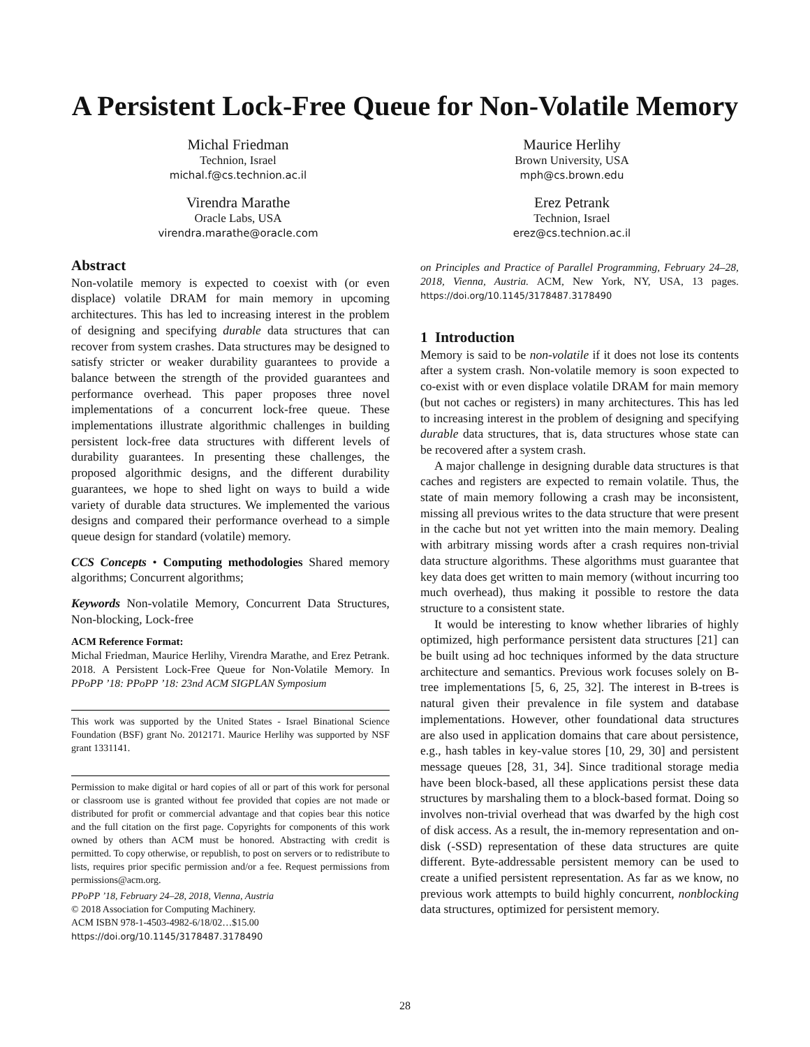A Persistent Lock-Free Queue for Non-Volatile Memory
Michal Friedman
Technion, Israel
michal.f@cs.technion.ac.il
Virendra Marathe
Oracle Labs, USA
virendra.marathe@oracle.com
Maurice Herlihy
Brown University, USA
mph@cs.brown.edu
Erez Petrank
Technion, Israel
erez@cs.technion.ac.il
Abstract
Non-volatile memory is expected to coexist with (or even displace) volatile DRAM for main memory in upcoming architectures. This has led to increasing interest in the problem of designing and specifying durable data structures that can recover from system crashes. Data structures may be designed to satisfy stricter or weaker durability guarantees to provide a balance between the strength of the provided guarantees and performance overhead. This paper proposes three novel implementations of a concurrent lock-free queue. These implementations illustrate algorithmic challenges in building persistent lock-free data structures with different levels of durability guarantees. In presenting these challenges, the proposed algorithmic designs, and the different durability guarantees, we hope to shed light on ways to build a wide variety of durable data structures. We implemented the various designs and compared their performance overhead to a simple queue design for standard (volatile) memory.
CCS Concepts • Computing methodologies Shared memory algorithms; Concurrent algorithms;
Keywords Non-volatile Memory, Concurrent Data Structures, Non-blocking, Lock-free
ACM Reference Format:
Michal Friedman, Maurice Herlihy, Virendra Marathe, and Erez Petrank. 2018. A Persistent Lock-Free Queue for Non-Volatile Memory. In PPoPP ’18: PPoPP ’18: 23nd ACM SIGPLAN Symposium
This work was supported by the United States - Israel Binational Science Foundation (BSF) grant No. 2012171. Maurice Herlihy was supported by NSF grant 1331141.
Permission to make digital or hard copies of all or part of this work for personal or classroom use is granted without fee provided that copies are not made or distributed for profit or commercial advantage and that copies bear this notice and the full citation on the first page. Copyrights for components of this work owned by others than ACM must be honored. Abstracting with credit is permitted. To copy otherwise, or republish, to post on servers or to redistribute to lists, requires prior specific permission and/or a fee. Request permissions from permissions@acm.org.
PPoPP ’18, February 24–28, 2018, Vienna, Austria
© 2018 Association for Computing Machinery.
ACM ISBN 978-1-4503-4982-6/18/02…$15.00
https://doi.org/10.1145/3178487.3178490
on Principles and Practice of Parallel Programming, February 24–28, 2018, Vienna, Austria. ACM, New York, NY, USA, 13 pages. https://doi.org/10.1145/3178487.3178490
1 Introduction
Memory is said to be non-volatile if it does not lose its contents after a system crash. Non-volatile memory is soon expected to co-exist with or even displace volatile DRAM for main memory (but not caches or registers) in many architectures. This has led to increasing interest in the problem of designing and specifying durable data structures, that is, data structures whose state can be recovered after a system crash.
A major challenge in designing durable data structures is that caches and registers are expected to remain volatile. Thus, the state of main memory following a crash may be inconsistent, missing all previous writes to the data structure that were present in the cache but not yet written into the main memory. Dealing with arbitrary missing words after a crash requires non-trivial data structure algorithms. These algorithms must guarantee that key data does get written to main memory (without incurring too much overhead), thus making it possible to restore the data structure to a consistent state.
It would be interesting to know whether libraries of highly optimized, high performance persistent data structures [21] can be built using ad hoc techniques informed by the data structure architecture and semantics. Previous work focuses solely on B-tree implementations [5, 6, 25, 32]. The interest in B-trees is natural given their prevalence in file system and database implementations. However, other foundational data structures are also used in application domains that care about persistence, e.g., hash tables in key-value stores [10, 29, 30] and persistent message queues [28, 31, 34]. Since traditional storage media have been block-based, all these applications persist these data structures by marshaling them to a block-based format. Doing so involves non-trivial overhead that was dwarfed by the high cost of disk access. As a result, the in-memory representation and on-disk (-SSD) representation of these data structures are quite different. Byte-addressable persistent memory can be used to create a unified persistent representation. As far as we know, no previous work attempts to build highly concurrent, nonblocking data structures, optimized for persistent memory.
28